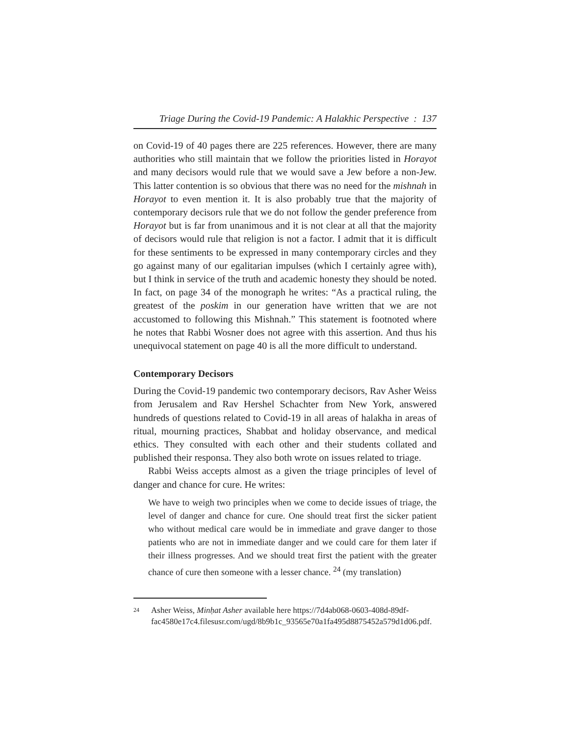Triage During the Covid-19 Pandemic: A Halakhic Perspective : 137
on Covid-19 of 40 pages there are 225 references. However, there are many authorities who still maintain that we follow the priorities listed in Horayot and many decisors would rule that we would save a Jew before a non-Jew. This latter contention is so obvious that there was no need for the mishnah in Horayot to even mention it. It is also probably true that the majority of contemporary decisors rule that we do not follow the gender preference from Horayot but is far from unanimous and it is not clear at all that the majority of decisors would rule that religion is not a factor. I admit that it is difficult for these sentiments to be expressed in many contemporary circles and they go against many of our egalitarian impulses (which I certainly agree with), but I think in service of the truth and academic honesty they should be noted. In fact, on page 34 of the monograph he writes: “As a practical ruling, the greatest of the poskim in our generation have written that we are not accustomed to following this Mishnah.” This statement is footnoted where he notes that Rabbi Wosner does not agree with this assertion. And thus his unequivocal statement on page 40 is all the more difficult to understand.
Contemporary Decisors
During the Covid-19 pandemic two contemporary decisors, Rav Asher Weiss from Jerusalem and Rav Hershel Schachter from New York, answered hundreds of questions related to Covid-19 in all areas of halakha in areas of ritual, mourning practices, Shabbat and holiday observance, and medical ethics. They consulted with each other and their students collated and published their responsa. They also both wrote on issues related to triage.
Rabbi Weiss accepts almost as a given the triage principles of level of danger and chance for cure. He writes:
We have to weigh two principles when we come to decide issues of triage, the level of danger and chance for cure. One should treat first the sicker patient who without medical care would be in immediate and grave danger to those patients who are not in immediate danger and we could care for them later if their illness progresses. And we should treat first the patient with the greater chance of cure then someone with a lesser chance. <sup>24</sup> (my translation)
<sup>24</sup>
Asher Weiss, Minḥat Asher available here https://7d4ab068-0603-408d-89df-fac4580e17c4.filesusr.com/ugd/8b9b1c_93565e70a1fa495d8875452a579d1d06.pdf.